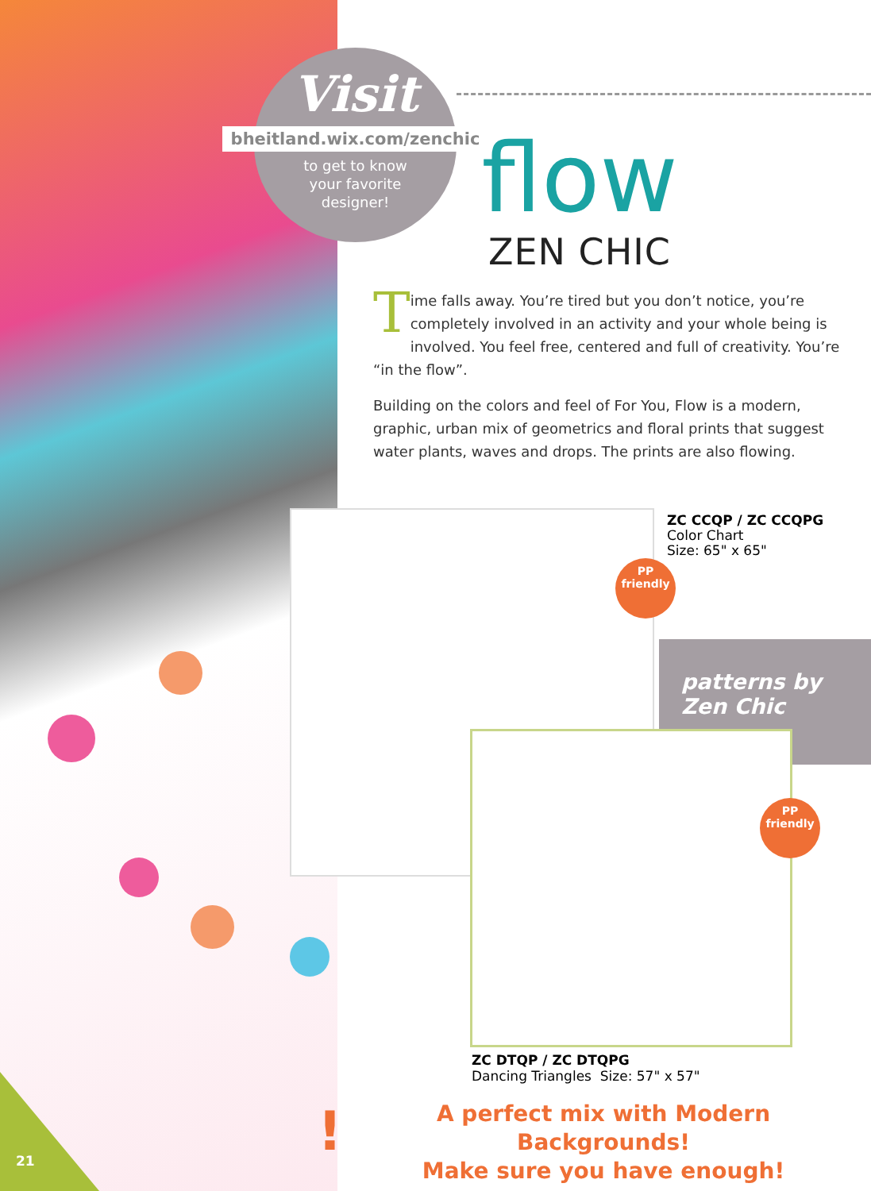21
Visit
bheitland.wix.com/zenchic
to get to know
your favorite
designer!
flow
ZEN CHIC
Time falls away. You’re tired but you don’t notice, you’re completely involved in an activity and your whole being is involved. You feel free, centered and full of creativity. You’re “in the flow”.
Building on the colors and feel of For You, Flow is a modern, graphic, urban mix of geometrics and floral prints that suggest water plants, waves and drops. The prints are also flowing.
ZC CCQP / ZC CCQPG
Color Chart
Size: 65" x 65"
PP
friendly
patterns by
Zen Chic
PP
friendly
ZC DTQP / ZC DTQPG
Dancing Triangles Size: 57" x 57"
!
A perfect mix with Modern Backgrounds!
Make sure you have enough!